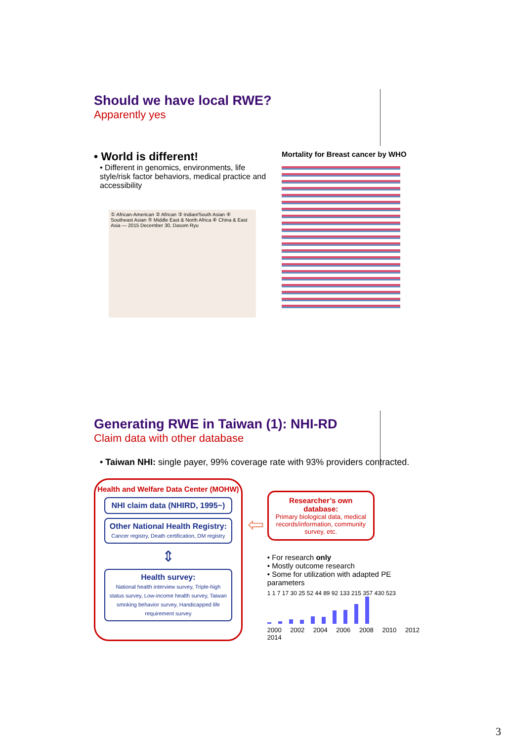Should we have local RWE?
Apparently yes
• World is different!
• Different in genomics, environments, life style/risk factor behaviors, medical practice and accessibility
① African-American ② African ③ Indian/South Asian ④ Southeast Asian ⑤ Middle East & North Africa ⑥ China & East Asia — 2015 December 30, Dasom Ryu
Mortality for Breast cancer by WHO
Generating RWE in Taiwan (1): NHI-RD
Claim data with other database
• Taiwan NHI: single payer, 99% coverage rate with 93% providers contracted.
Health and Welfare Data Center (MOHW)
NHI claim data (NHIRD, 1995~)
Other National Health Registry:
Cancer registry, Death certification, DM registry
⇕
Health survey:
National health interview survey, Triple-high status survey, Low-income health survey, Taiwan smoking behavior survey, Handicapped life requirement survey
⇦
Researcher’s own database:
Primary biological data, medical records/information, community survey, etc.
• For research only
• Mostly outcome research
• Some for utilization with adapted PE parameters
1 1 7 17 30 25 52 44 89 92 133 215 357 430 523
2000 2002 2004 2006 2008 2010 2012 2014
3